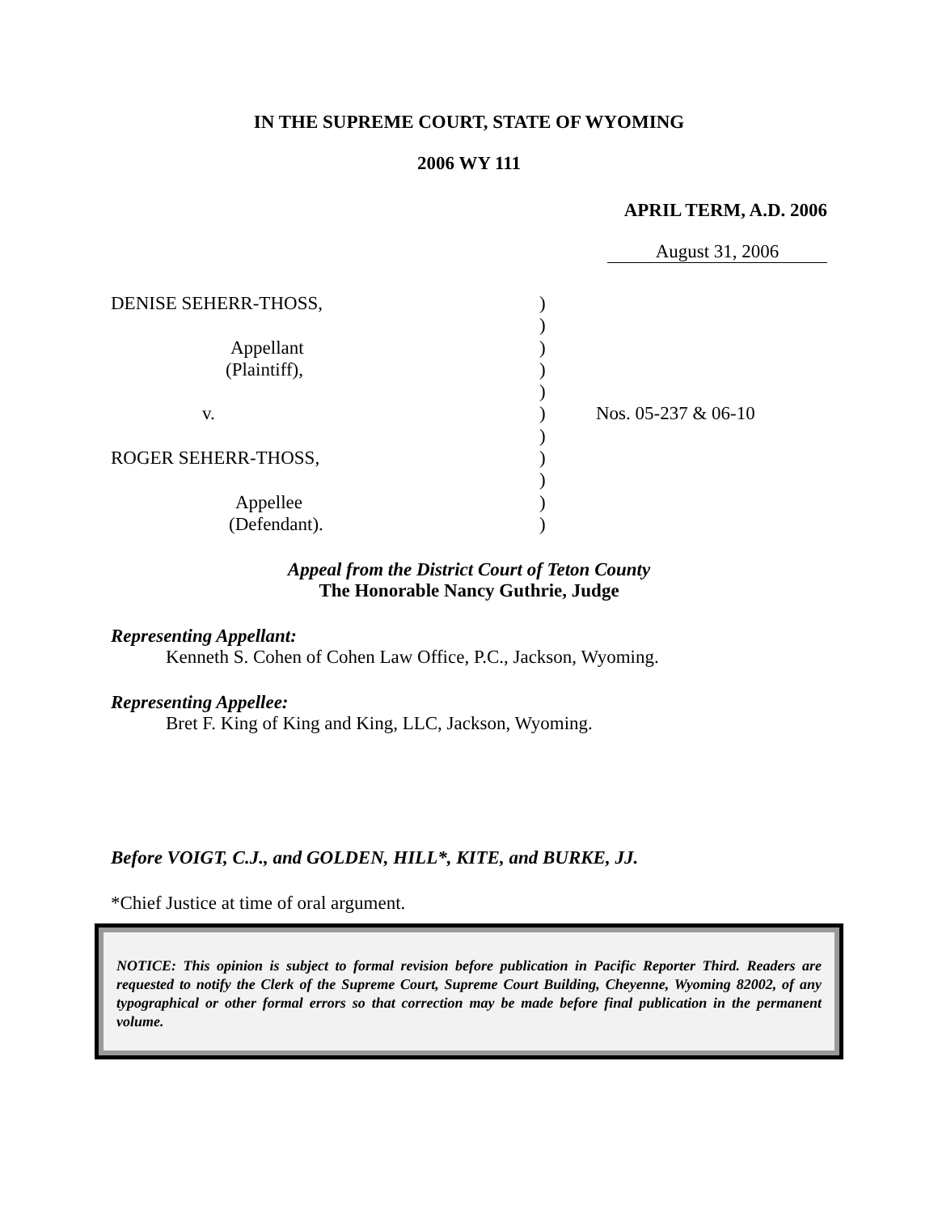IN THE SUPREME COURT, STATE OF WYOMING
2006 WY 111
APRIL TERM, A.D. 2006
August 31, 2006
DENISE SEHERR-THOSS,
Appellant
(Plaintiff),
v.
ROGER SEHERR-THOSS,
Appellee
(Defendant).
)
)
)
)
)
)
)
)
)
)
)
Nos. 05-237 & 06-10
Appeal from the District Court of Teton County
The Honorable Nancy Guthrie, Judge
Representing Appellant:
Kenneth S. Cohen of Cohen Law Office, P.C., Jackson, Wyoming.
Representing Appellee:
Bret F. King of King and King, LLC, Jackson, Wyoming.
Before VOIGT, C.J., and GOLDEN, HILL*, KITE, and BURKE, JJ.
*Chief Justice at time of oral argument.
NOTICE: This opinion is subject to formal revision before publication in Pacific Reporter Third. Readers are requested to notify the Clerk of the Supreme Court, Supreme Court Building, Cheyenne, Wyoming 82002, of any typographical or other formal errors so that correction may be made before final publication in the permanent volume.